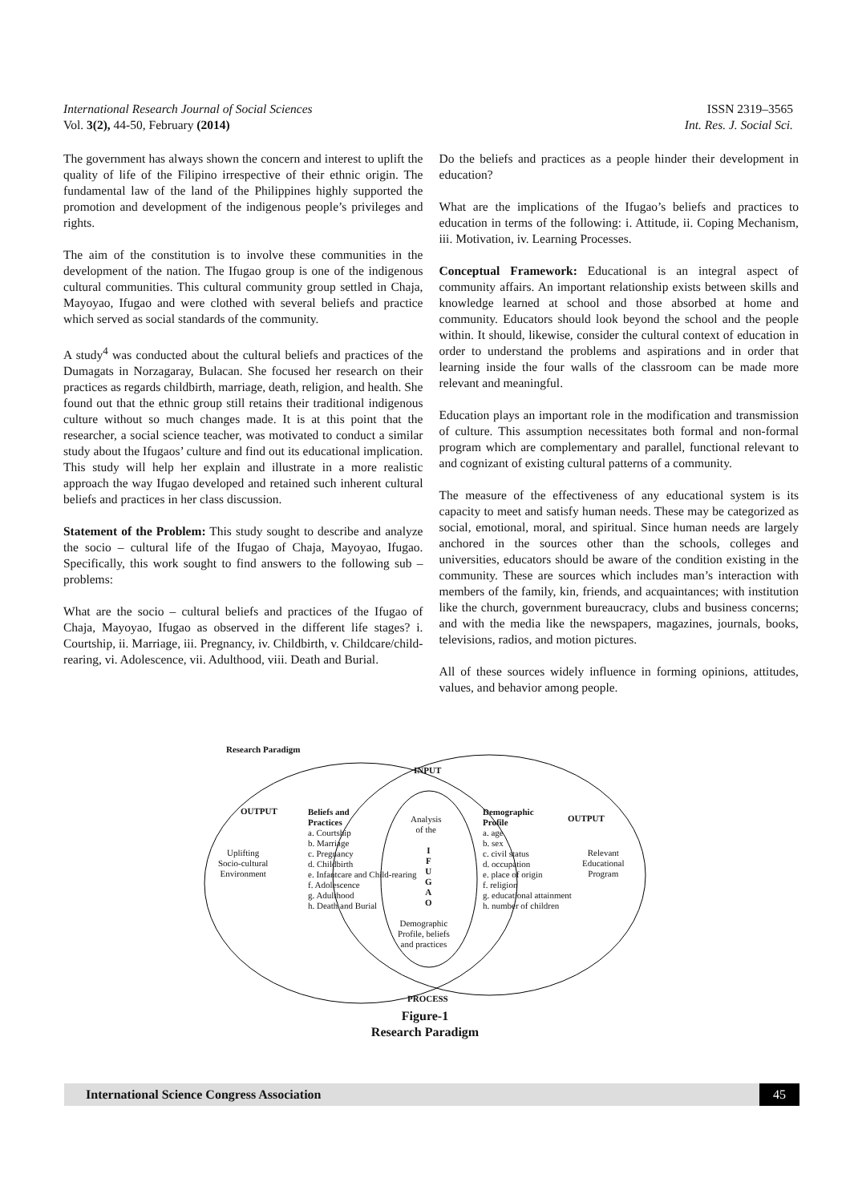International Research Journal of Social Sciences ISSN 2319–3565
Vol. 3(2), 44-50, February (2014) Int. Res. J. Social Sci.
The government has always shown the concern and interest to uplift the quality of life of the Filipino irrespective of their ethnic origin. The fundamental law of the land of the Philippines highly supported the promotion and development of the indigenous people’s privileges and rights.
The aim of the constitution is to involve these communities in the development of the nation. The Ifugao group is one of the indigenous cultural communities. This cultural community group settled in Chaja, Mayoyao, Ifugao and were clothed with several beliefs and practice which served as social standards of the community.
A study<sup>4</sup> was conducted about the cultural beliefs and practices of the Dumagats in Norzagaray, Bulacan. She focused her research on their practices as regards childbirth, marriage, death, religion, and health. She found out that the ethnic group still retains their traditional indigenous culture without so much changes made. It is at this point that the researcher, a social science teacher, was motivated to conduct a similar study about the Ifugaos’ culture and find out its educational implication. This study will help her explain and illustrate in a more realistic approach the way Ifugao developed and retained such inherent cultural beliefs and practices in her class discussion.
Statement of the Problem: This study sought to describe and analyze the socio – cultural life of the Ifugao of Chaja, Mayoyao, Ifugao. Specifically, this work sought to find answers to the following sub – problems:
What are the socio – cultural beliefs and practices of the Ifugao of Chaja, Mayoyao, Ifugao as observed in the different life stages? i. Courtship, ii. Marriage, iii. Pregnancy, iv. Childbirth, v. Childcare/child-rearing, vi. Adolescence, vii. Adulthood, viii. Death and Burial.
Do the beliefs and practices as a people hinder their development in education?
What are the implications of the Ifugao’s beliefs and practices to education in terms of the following: i. Attitude, ii. Coping Mechanism, iii. Motivation, iv. Learning Processes.
Conceptual Framework: Educational is an integral aspect of community affairs. An important relationship exists between skills and knowledge learned at school and those absorbed at home and community. Educators should look beyond the school and the people within. It should, likewise, consider the cultural context of education in order to understand the problems and aspirations and in order that learning inside the four walls of the classroom can be made more relevant and meaningful.
Education plays an important role in the modification and transmission of culture. This assumption necessitates both formal and non-formal program which are complementary and parallel, functional relevant to and cognizant of existing cultural patterns of a community.
The measure of the effectiveness of any educational system is its capacity to meet and satisfy human needs. These may be categorized as social, emotional, moral, and spiritual. Since human needs are largely anchored in the sources other than the schools, colleges and universities, educators should be aware of the condition existing in the community. These are sources which includes man’s interaction with members of the family, kin, friends, and acquaintances; with institution like the church, government bureaucracy, clubs and business concerns; and with the media like the newspapers, magazines, journals, books, televisions, radios, and motion pictures.
All of these sources widely influence in forming opinions, attitudes, values, and behavior among people.
Research Paradigm
INPUT
OUTPUT
Uplifting
Socio-cultural
Environment
Beliefs and
Practices
a. Courtship
b. Marriage
c. Pregnancy
d. Childbirth
e. Infantcare and Child-rearing
f. Adolescence
g. Adulthood
h. Death and Burial
Analysis
of the
I
F
U
G
A
O
Demographic
Profile, beliefs
and practices
Demographic
Profile
a. age
b. sex
c. civil status
d. occupation
e. place of origin
f. religion
g. educational attainment
h. number of children
OUTPUT
Relevant
Educational
Program
PROCESS
Figure-1
Research Paradigm
International Science Congress Association 45